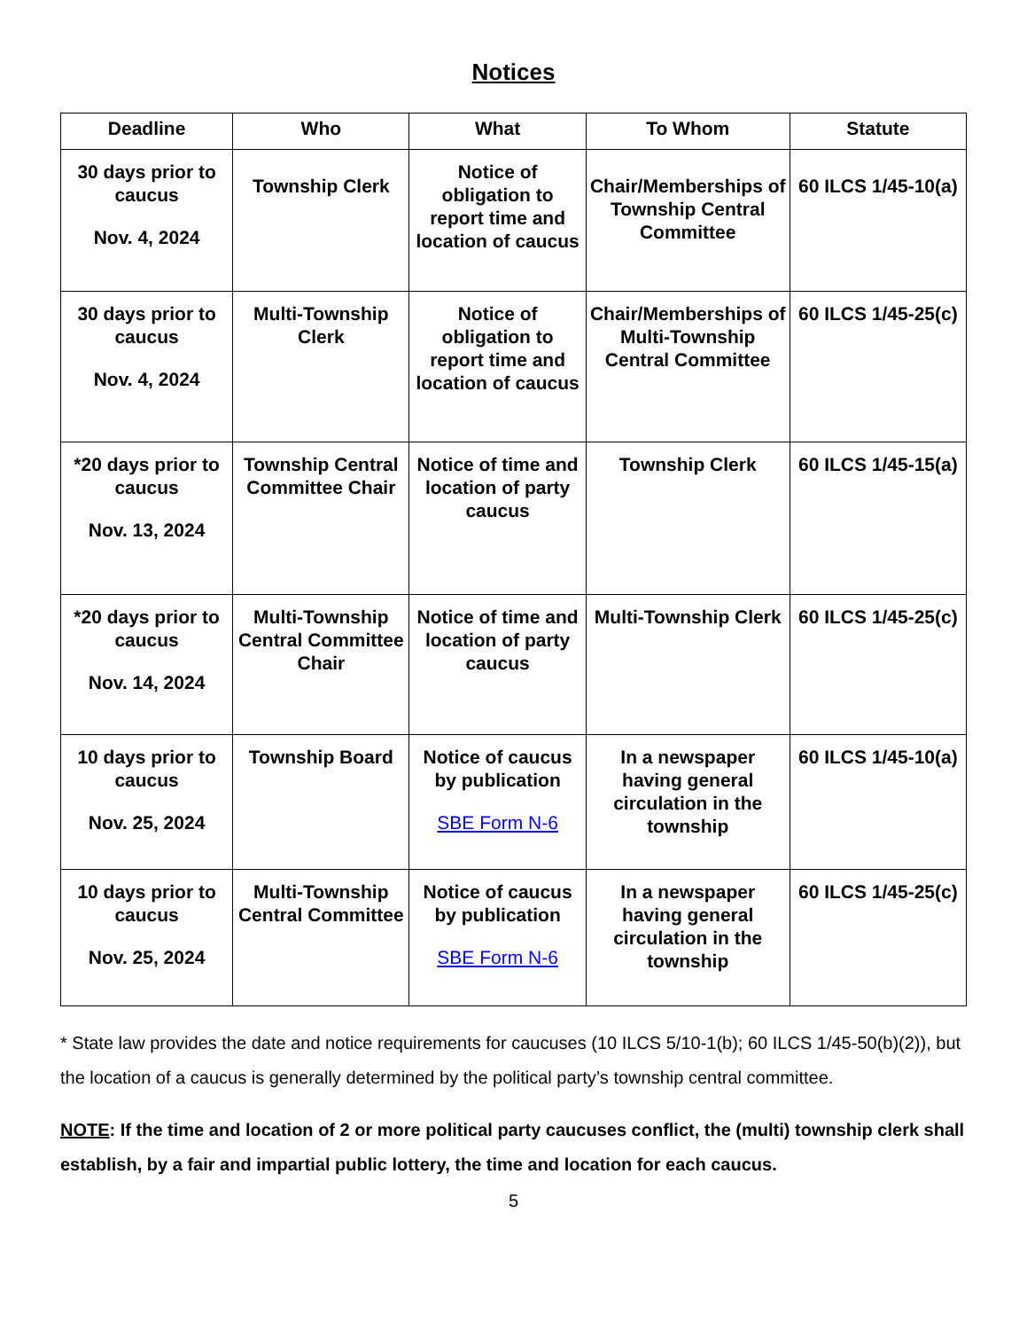Notices
| Deadline | Who | What | To Whom | Statute |
| --- | --- | --- | --- | --- |
| 30 days prior to caucus Nov. 4, 2024 | Township Clerk | Notice of obligation to report time and location of caucus | Chair/Memberships of Township Central Committee | 60 ILCS 1/45-10(a) |
| 30 days prior to caucus Nov. 4, 2024 | Multi-Township Clerk | Notice of obligation to report time and location of caucus | Chair/Memberships of Multi-Township Central Committee | 60 ILCS 1/45-25(c) |
| *20 days prior to caucus Nov. 13, 2024 | Township Central Committee Chair | Notice of time and location of party caucus | Township Clerk | 60 ILCS 1/45-15(a) |
| *20 days prior to caucus Nov. 14, 2024 | Multi-Township Central Committee Chair | Notice of time and location of party caucus | Multi-Township Clerk | 60 ILCS 1/45-25(c) |
| 10 days prior to caucus Nov. 25, 2024 | Township Board | Notice of caucus by publication SBE Form N-6 | In a newspaper having general circulation in the township | 60 ILCS 1/45-10(a) |
| 10 days prior to caucus Nov. 25, 2024 | Multi-Township Central Committee | Notice of caucus by publication SBE Form N-6 | In a newspaper having general circulation in the township | 60 ILCS 1/45-25(c) |
* State law provides the date and notice requirements for caucuses (10 ILCS 5/10-1(b); 60 ILCS 1/45-50(b)(2)), but the location of a caucus is generally determined by the political party’s township central committee.
NOTE: If the time and location of 2 or more political party caucuses conflict, the (multi) township clerk shall establish, by a fair and impartial public lottery, the time and location for each caucus.
5